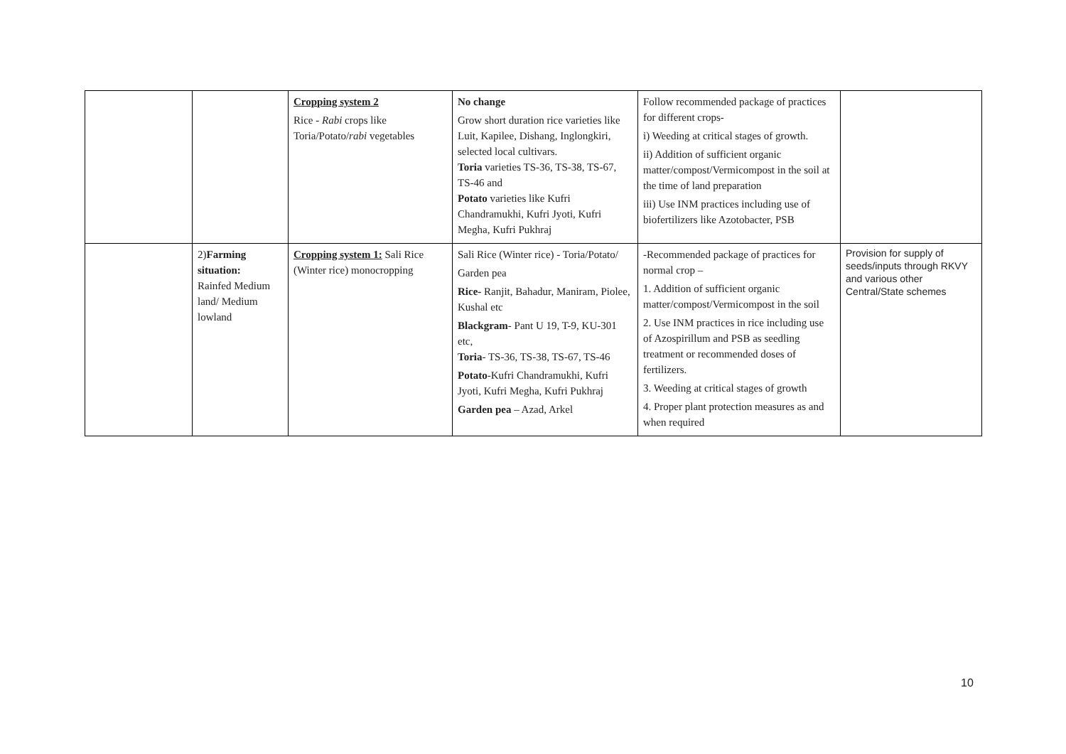| | | Cropping system 2 Rice - Rabi crops like Toria/Potato/ rabi vegetables | No change Grow short duration rice varieties like Luit, Kapilee, Dishang, Inglongkiri, selected local cultivars. Toria varieties TS-36, TS-38, TS-67, TS-46 and Potato varieties like Kufri Chandramukhi, Kufri Jyoti, Kufri Megha, Kufri Pukhraj | Follow recommended package of practices for different crops- i) Weeding at critical stages of growth. ii) Addition of sufficient organic matter/compost/Vermicompost in the soil at the time of land preparation iii) Use INM practices including use of biofertilizers like Azotobacter, PSB | |
| | 2) Farming situation: Rainfed Medium land/ Medium lowland | Cropping system 1: Sali Rice (Winter rice) monocropping | Sali Rice (Winter rice) - Toria/Potato/ Garden pea Rice- Ranjit, Bahadur, Maniram, Piolee, Kushal etc Blackgram - Pant U 19, T-9, KU-301 etc, Toria - TS-36, TS-38, TS-67, TS-46 Potato -Kufri Chandramukhi, Kufri Jyoti, Kufri Megha, Kufri Pukhraj Garden pea – Azad, Arkel | -Recommended package of practices for normal crop – 1. Addition of sufficient organic matter/compost/Vermicompost in the soil 2. Use INM practices in rice including use of Azospirillum and PSB as seedling treatment or recommended doses of fertilizers. 3. Weeding at critical stages of growth 4. Proper plant protection measures as and when required | Provision for supply of seeds/inputs through RKVY and various other Central/State schemes |
10